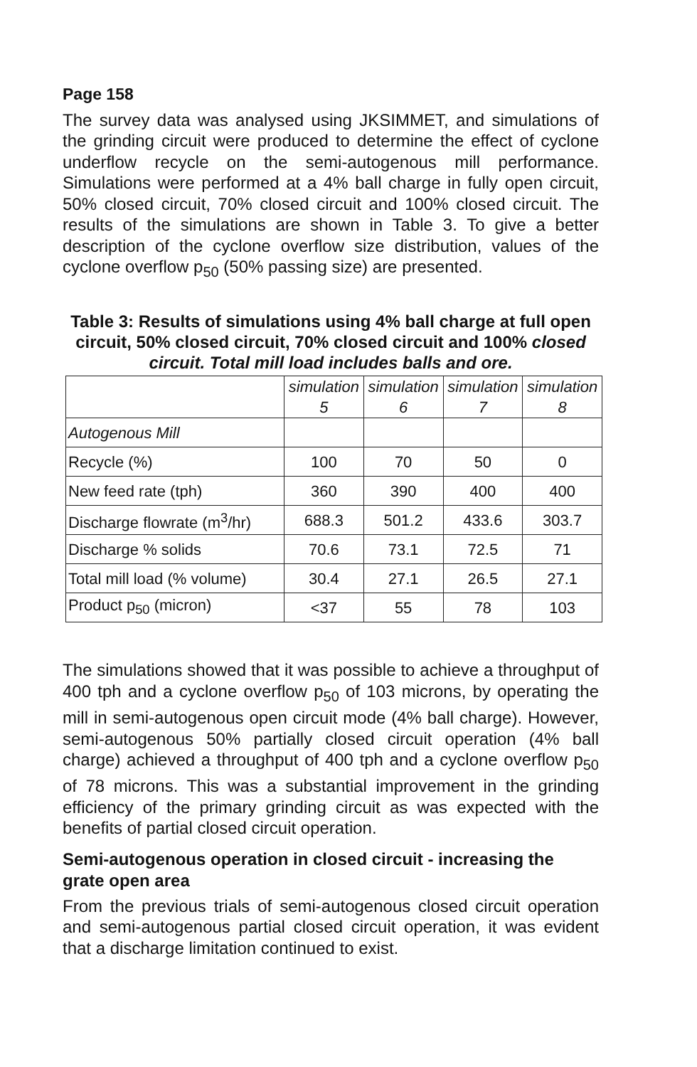Page 158
The survey data was analysed using JKSIMMET, and simulations of the grinding circuit were produced to determine the effect of cyclone underflow recycle on the semi-autogenous mill performance. Simulations were performed at a 4% ball charge in fully open circuit, 50% closed circuit, 70% closed circuit and 100% closed circuit. The results of the simulations are shown in Table 3. To give a better description of the cyclone overflow size distribution, values of the cyclone overflow p<sub>50</sub> (50% passing size) are presented.
Table 3: Results of simulations using 4% ball charge at full open circuit, 50% closed circuit, 70% closed circuit and 100% closed circuit. Total mill load includes balls and ore.
| | simulation 5 | simulation 6 | simulation 7 | simulation 8 |
| --- | --- | --- | --- | --- |
| Autogenous Mill | | | | |
| Recycle (%) | 100 | 70 | 50 | 0 |
| New feed rate (tph) | 360 | 390 | 400 | 400 |
| Discharge flowrate (m<sup>3</sup>/hr) | 688.3 | 501.2 | 433.6 | 303.7 |
| Discharge % solids | 70.6 | 73.1 | 72.5 | 71 |
| Total mill load (% volume) | 30.4 | 27.1 | 26.5 | 27.1 |
| Product p<sub>50</sub> (micron) | <37 | 55 | 78 | 103 |
The simulations showed that it was possible to achieve a throughput of 400 tph and a cyclone overflow p<sub>50</sub> of 103 microns, by operating the mill in semi-autogenous open circuit mode (4% ball charge). However, semi-autogenous 50% partially closed circuit operation (4% ball charge) achieved a throughput of 400 tph and a cyclone overflow p<sub>50</sub> of 78 microns. This was a substantial improvement in the grinding efficiency of the primary grinding circuit as was expected with the benefits of partial closed circuit operation.
Semi-autogenous operation in closed circuit - increasing the grate open area
From the previous trials of semi-autogenous closed circuit operation and semi-autogenous partial closed circuit operation, it was evident that a discharge limitation continued to exist.